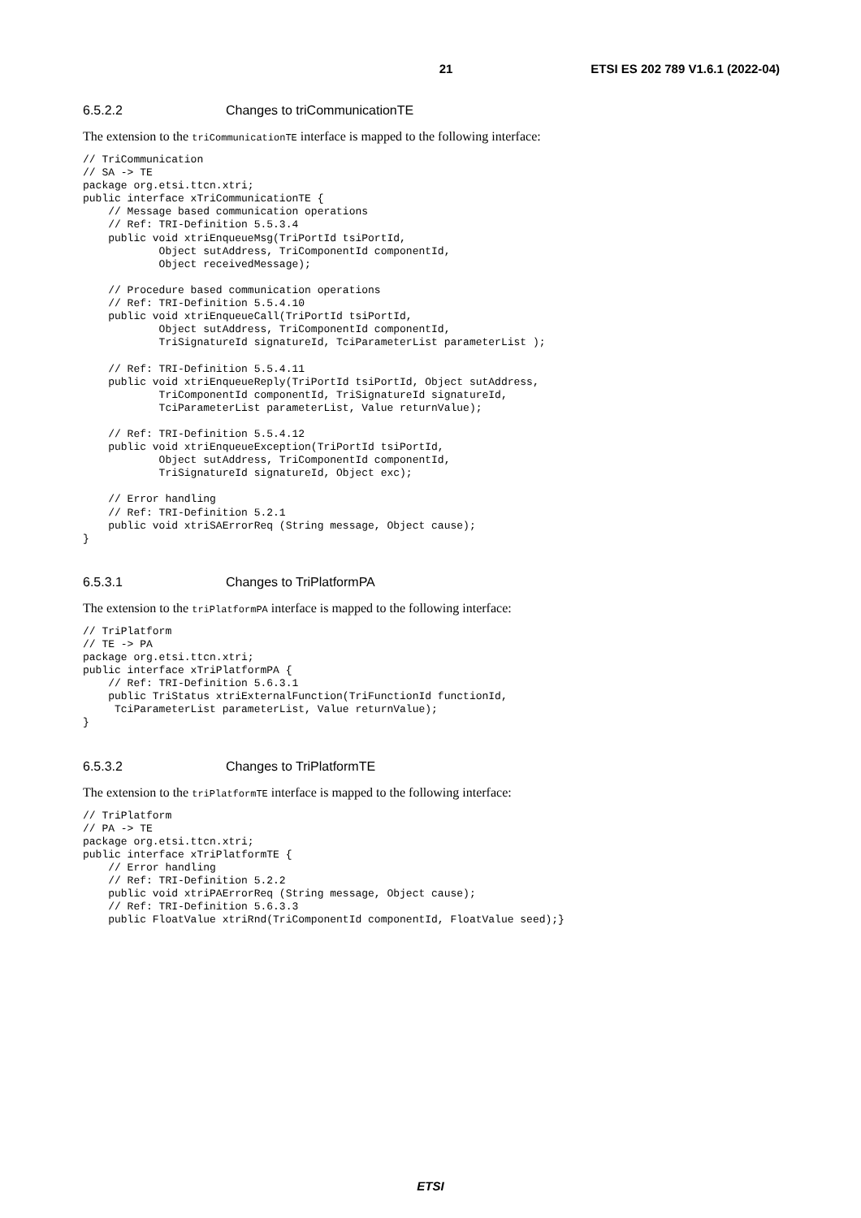21 ETSI ES 202 789 V1.6.1 (2022-04)
6.5.2.2 Changes to triCommunicationTE
The extension to the triCommunicationTE interface is mapped to the following interface:
// TriCommunication
// SA -> TE
package org.etsi.ttcn.xtri;
public interface xTriCommunicationTE {
    // Message based communication operations
    // Ref: TRI-Definition 5.5.3.4
    public void xtriEnqueueMsg(TriPortId tsiPortId,
            Object sutAddress, TriComponentId componentId,
            Object receivedMessage);

    // Procedure based communication operations
    // Ref: TRI-Definition 5.5.4.10
    public void xtriEnqueueCall(TriPortId tsiPortId,
            Object sutAddress, TriComponentId componentId,
            TriSignatureId signatureId, TciParameterList parameterList );

    // Ref: TRI-Definition 5.5.4.11
    public void xtriEnqueueReply(TriPortId tsiPortId, Object sutAddress,
            TriComponentId componentId, TriSignatureId signatureId,
            TciParameterList parameterList, Value returnValue);

    // Ref: TRI-Definition 5.5.4.12
    public void xtriEnqueueException(TriPortId tsiPortId,
            Object sutAddress, TriComponentId componentId,
            TriSignatureId signatureId, Object exc);

    // Error handling
    // Ref: TRI-Definition 5.2.1
    public void xtriSAErrorReq (String message, Object cause);
}
6.5.3.1 Changes to TriPlatformPA
The extension to the triPlatformPA interface is mapped to the following interface:
// TriPlatform
// TE -> PA
package org.etsi.ttcn.xtri;
public interface xTriPlatformPA {
    // Ref: TRI-Definition 5.6.3.1
    public TriStatus xtriExternalFunction(TriFunctionId functionId,
     TciParameterList parameterList, Value returnValue);
}
6.5.3.2 Changes to TriPlatformTE
The extension to the triPlatformTE interface is mapped to the following interface:
// TriPlatform
// PA -> TE
package org.etsi.ttcn.xtri;
public interface xTriPlatformTE {
    // Error handling
    // Ref: TRI-Definition 5.2.2
    public void xtriPAErrorReq (String message, Object cause);
    // Ref: TRI-Definition 5.6.3.3
    public FloatValue xtriRnd(TriComponentId componentId, FloatValue seed);}
ETSI